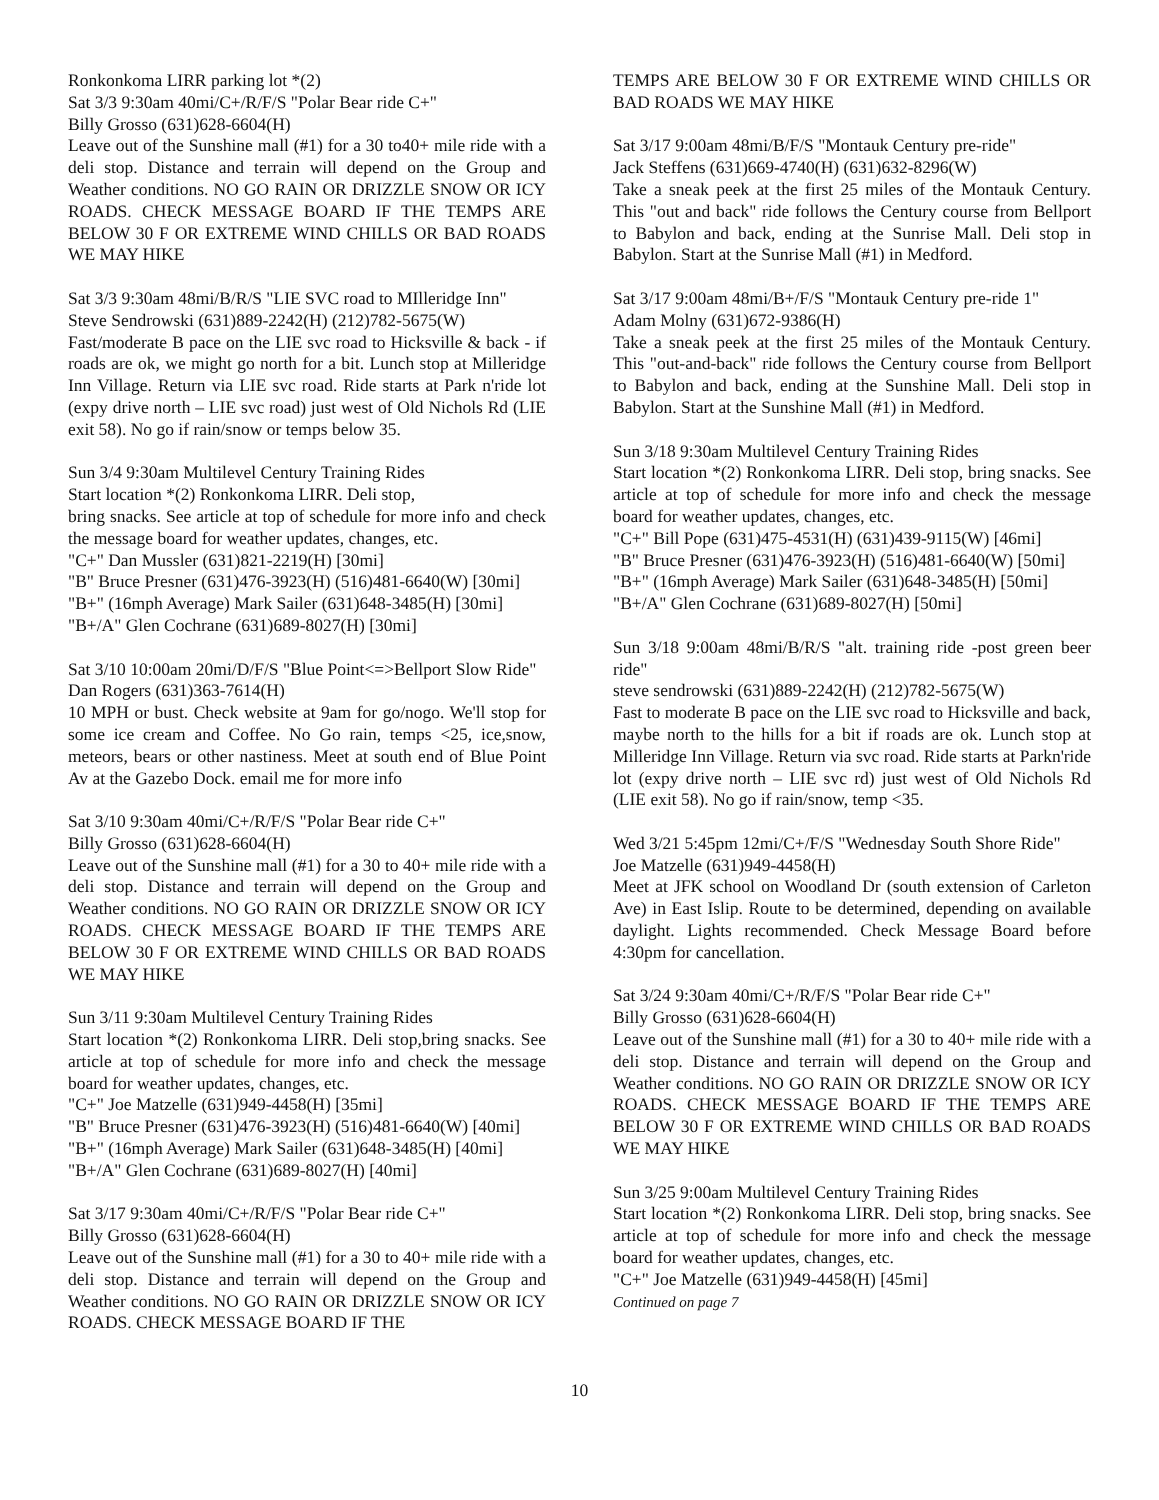Ronkonkoma LIRR parking lot *(2)
Sat 3/3 9:30am 40mi/C+/R/F/S "Polar Bear ride C+"
Billy Grosso (631)628-6604(H)
Leave out of the Sunshine mall (#1) for a 30 to40+ mile ride with a deli stop. Distance and terrain will depend on the Group and Weather conditions. NO GO RAIN OR DRIZZLE SNOW OR ICY ROADS. CHECK MESSAGE BOARD IF THE TEMPS ARE BELOW 30 F OR EXTREME WIND CHILLS OR BAD ROADS WE MAY HIKE
Sat 3/3 9:30am 48mi/B/R/S "LIE SVC road to MIlleridge Inn"
Steve Sendrowski (631)889-2242(H) (212)782-5675(W)
Fast/moderate B pace on the LIE svc road to Hicksville & back - if roads are ok, we might go north for a bit. Lunch stop at Milleridge Inn Village. Return via LIE svc road. Ride starts at Park n'ride lot (expy drive north – LIE svc road) just west of Old Nichols Rd (LIE exit 58). No go if rain/snow or temps below 35.
Sun 3/4 9:30am Multilevel Century Training Rides
Start location *(2) Ronkonkoma LIRR. Deli stop,
bring snacks. See article at top of schedule for more info and check the message board for weather updates, changes, etc.
"C+" Dan Mussler (631)821-2219(H) [30mi]
"B" Bruce Presner (631)476-3923(H) (516)481-6640(W) [30mi]
"B+" (16mph Average) Mark Sailer (631)648-3485(H) [30mi]
"B+/A" Glen Cochrane (631)689-8027(H) [30mi]
Sat 3/10 10:00am 20mi/D/F/S "Blue Point<=>Bellport Slow Ride"
Dan Rogers (631)363-7614(H)
10 MPH or bust. Check website at 9am for go/nogo. We'll stop for some ice cream and Coffee. No Go rain, temps <25, ice,snow, meteors, bears or other nastiness. Meet at south end of Blue Point Av at the Gazebo Dock. email me for more info
Sat 3/10 9:30am 40mi/C+/R/F/S "Polar Bear ride C+"
Billy Grosso (631)628-6604(H)
Leave out of the Sunshine mall (#1) for a 30 to 40+ mile ride with a deli stop. Distance and terrain will depend on the Group and Weather conditions. NO GO RAIN OR DRIZZLE SNOW OR ICY ROADS. CHECK MESSAGE BOARD IF THE TEMPS ARE BELOW 30 F OR EXTREME WIND CHILLS OR BAD ROADS WE MAY HIKE
Sun 3/11 9:30am Multilevel Century Training Rides
Start location *(2) Ronkonkoma LIRR. Deli stop,bring snacks. See article at top of schedule for more info and check the message board for weather updates, changes, etc.
"C+" Joe Matzelle (631)949-4458(H) [35mi]
"B" Bruce Presner (631)476-3923(H) (516)481-6640(W) [40mi]
"B+" (16mph Average) Mark Sailer (631)648-3485(H) [40mi]
"B+/A" Glen Cochrane (631)689-8027(H) [40mi]
Sat 3/17 9:30am 40mi/C+/R/F/S "Polar Bear ride C+"
Billy Grosso (631)628-6604(H)
Leave out of the Sunshine mall (#1) for a 30 to 40+ mile ride with a deli stop. Distance and terrain will depend on the Group and Weather conditions. NO GO RAIN OR DRIZZLE SNOW OR ICY ROADS. CHECK MESSAGE BOARD IF THE
TEMPS ARE BELOW 30 F OR EXTREME WIND CHILLS OR BAD ROADS WE MAY HIKE
Sat 3/17 9:00am 48mi/B/F/S "Montauk Century pre-ride"
Jack Steffens (631)669-4740(H) (631)632-8296(W)
Take a sneak peek at the first 25 miles of the Montauk Century. This "out and back" ride follows the Century course from Bellport to Babylon and back, ending at the Sunrise Mall. Deli stop in Babylon. Start at the Sunrise Mall (#1) in Medford.
Sat 3/17 9:00am 48mi/B+/F/S "Montauk Century pre-ride 1"
Adam Molny (631)672-9386(H)
Take a sneak peek at the first 25 miles of the Montauk Century. This "out-and-back" ride follows the Century course from Bellport to Babylon and back, ending at the Sunshine Mall. Deli stop in Babylon. Start at the Sunshine Mall (#1) in Medford.
Sun 3/18 9:30am Multilevel Century Training Rides
Start location *(2) Ronkonkoma LIRR. Deli stop, bring snacks. See article at top of schedule for more info and check the message board for weather updates, changes, etc.
"C+" Bill Pope (631)475-4531(H) (631)439-9115(W) [46mi]
"B" Bruce Presner (631)476-3923(H) (516)481-6640(W) [50mi]
"B+" (16mph Average) Mark Sailer (631)648-3485(H) [50mi]
"B+/A" Glen Cochrane (631)689-8027(H) [50mi]
Sun 3/18 9:00am 48mi/B/R/S "alt. training ride -post green beer ride"
steve sendrowski (631)889-2242(H) (212)782-5675(W)
Fast to moderate B pace on the LIE svc road to Hicksville and back, maybe north to the hills for a bit if roads are ok. Lunch stop at Milleridge Inn Village. Return via svc road. Ride starts at Parkn'ride lot (expy drive north – LIE svc rd) just west of Old Nichols Rd (LIE exit 58). No go if rain/snow, temp <35.
Wed 3/21 5:45pm 12mi/C+/F/S "Wednesday South Shore Ride"
Joe Matzelle (631)949-4458(H)
Meet at JFK school on Woodland Dr (south extension of Carleton Ave) in East Islip. Route to be determined, depending on available daylight. Lights recommended. Check Message Board before 4:30pm for cancellation.
Sat 3/24 9:30am 40mi/C+/R/F/S "Polar Bear ride C+"
Billy Grosso (631)628-6604(H)
Leave out of the Sunshine mall (#1) for a 30 to 40+ mile ride with a deli stop. Distance and terrain will depend on the Group and Weather conditions. NO GO RAIN OR DRIZZLE SNOW OR ICY ROADS. CHECK MESSAGE BOARD IF THE TEMPS ARE BELOW 30 F OR EXTREME WIND CHILLS OR BAD ROADS WE MAY HIKE
Sun 3/25 9:00am Multilevel Century Training Rides
Start location *(2) Ronkonkoma LIRR. Deli stop, bring snacks. See article at top of schedule for more info and check the message board for weather updates, changes, etc.
"C+" Joe Matzelle (631)949-4458(H) [45mi]
Continued on page 7
10